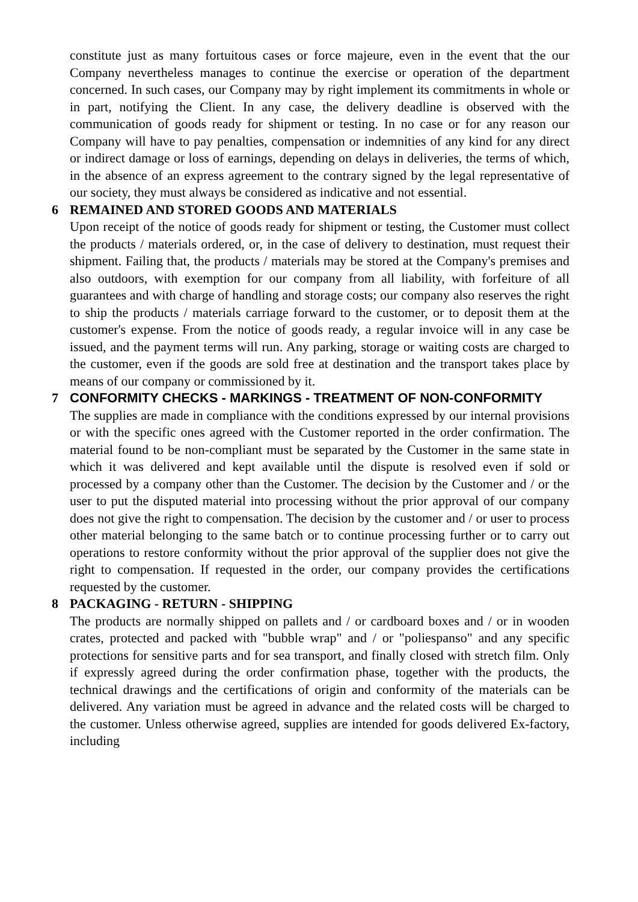constitute just as many fortuitous cases or force majeure, even in the event that the our Company nevertheless manages to continue the exercise or operation of the department concerned. In such cases, our Company may by right implement its commitments in whole or in part, notifying the Client. In any case, the delivery deadline is observed with the communication of goods ready for shipment or testing. In no case or for any reason our Company will have to pay penalties, compensation or indemnities of any kind for any direct or indirect damage or loss of earnings, depending on delays in deliveries, the terms of which, in the absence of an express agreement to the contrary signed by the legal representative of our society, they must always be considered as indicative and not essential.
6 REMAINED AND STORED GOODS AND MATERIALS
Upon receipt of the notice of goods ready for shipment or testing, the Customer must collect the products / materials ordered, or, in the case of delivery to destination, must request their shipment. Failing that, the products / materials may be stored at the Company's premises and also outdoors, with exemption for our company from all liability, with forfeiture of all guarantees and with charge of handling and storage costs; our company also reserves the right to ship the products / materials carriage forward to the customer, or to deposit them at the customer's expense. From the notice of goods ready, a regular invoice will in any case be issued, and the payment terms will run. Any parking, storage or waiting costs are charged to the customer, even if the goods are sold free at destination and the transport takes place by means of our company or commissioned by it.
7 CONFORMITY CHECKS - MARKINGS - TREATMENT OF NON-CONFORMITY
The supplies are made in compliance with the conditions expressed by our internal provisions or with the specific ones agreed with the Customer reported in the order confirmation. The material found to be non-compliant must be separated by the Customer in the same state in which it was delivered and kept available until the dispute is resolved even if sold or processed by a company other than the Customer. The decision by the Customer and / or the user to put the disputed material into processing without the prior approval of our company does not give the right to compensation. The decision by the customer and / or user to process other material belonging to the same batch or to continue processing further or to carry out operations to restore conformity without the prior approval of the supplier does not give the right to compensation. If requested in the order, our company provides the certifications requested by the customer.
8 PACKAGING - RETURN - SHIPPING
The products are normally shipped on pallets and / or cardboard boxes and / or in wooden crates, protected and packed with "bubble wrap" and / or "poliespanso" and any specific protections for sensitive parts and for sea transport, and finally closed with stretch film. Only if expressly agreed during the order confirmation phase, together with the products, the technical drawings and the certifications of origin and conformity of the materials can be delivered. Any variation must be agreed in advance and the related costs will be charged to the customer. Unless otherwise agreed, supplies are intended for goods delivered Ex-factory, including